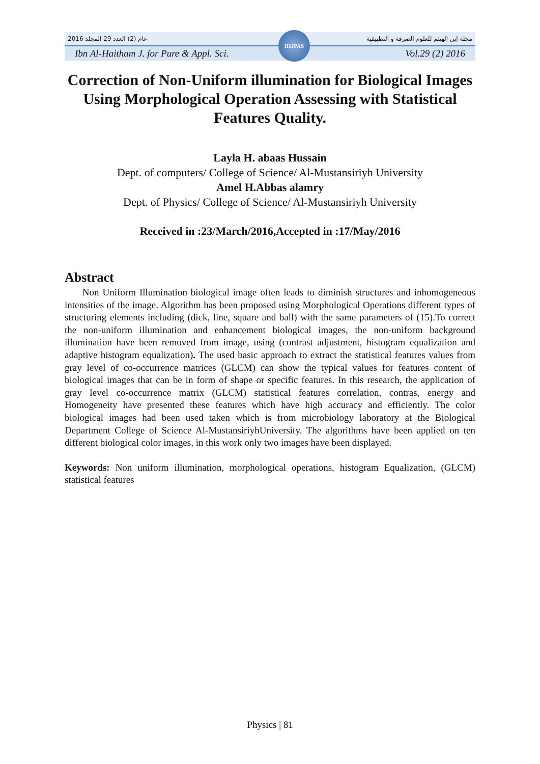2016 عام (2) العدد 29 المجلد مجلة إبن الهيثم للعلوم الصرفة و التطبيقية
Ibn Al-Haitham J. for Pure & Appl. Sci. Vol.29 (2) 2016
IHJPAS
Correction of Non-Uniform illumination for Biological Images Using Morphological Operation Assessing with Statistical Features Quality.
Layla H. abaas Hussain
Dept. of computers/ College of Science/ Al-Mustansiriyh University
Amel H.Abbas alamry
Dept. of Physics/ College of Science/ Al-Mustansiriyh University
Received in :23/March/2016,Accepted in :17/May/2016
Abstract
Non Uniform Illumination biological image often leads to diminish structures and inhomogeneous intensities of the image. Algorithm has been proposed using Morphological Operations different types of structuring elements including (dick, line, square and ball) with the same parameters of (15).To correct the non-uniform illumination and enhancement biological images, the non-uniform background illumination have been removed from image, using (contrast adjustment, histogram equalization and adaptive histogram equalization). The used basic approach to extract the statistical features values from gray level of co-occurrence matrices (GLCM) can show the typical values for features content of biological images that can be in form of shape or specific features. In this research, the application of gray level co-occurrence matrix (GLCM) statistical features correlation, contras, energy and Homogeneity have presented these features which have high accuracy and efficiently. The color biological images had been used taken which is from microbiology laboratory at the Biological Department College of Science Al-MustansiriyhUniversity. The algorithms have been applied on ten different biological color images, in this work only two images have been displayed.
Keywords: Non uniform illumination, morphological operations, histogram Equalization, (GLCM) statistical features
Physics | 81